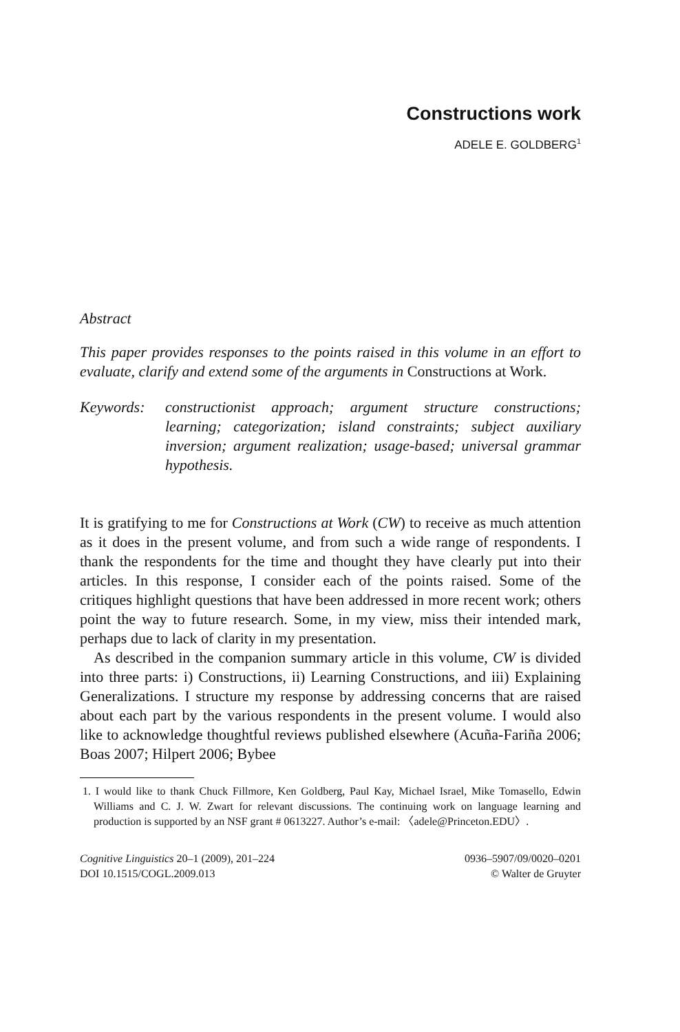Constructions work
ADELE E. GOLDBERG<sup>1</sup>
Abstract
This paper provides responses to the points raised in this volume in an effort to evaluate, clarify and extend some of the arguments in Constructions at Work.
Keywords: constructionist approach; argument structure constructions; learning; categorization; island constraints; subject auxiliary inversion; argument realization; usage-based; universal grammar hypothesis.
It is gratifying to me for Constructions at Work (CW) to receive as much attention as it does in the present volume, and from such a wide range of respondents. I thank the respondents for the time and thought they have clearly put into their articles. In this response, I consider each of the points raised. Some of the critiques highlight questions that have been addressed in more recent work; others point the way to future research. Some, in my view, miss their intended mark, perhaps due to lack of clarity in my presentation.
As described in the companion summary article in this volume, CW is divided into three parts: i) Constructions, ii) Learning Constructions, and iii) Explaining Generalizations. I structure my response by addressing concerns that are raised about each part by the various respondents in the present volume. I would also like to acknowledge thoughtful reviews published elsewhere (Acuña-Fariña 2006; Boas 2007; Hilpert 2006; Bybee
1. I would like to thank Chuck Fillmore, Ken Goldberg, Paul Kay, Michael Israel, Mike Tomasello, Edwin Williams and C. J. W. Zwart for relevant discussions. The continuing work on language learning and production is supported by an NSF grant # 0613227. Author’s e-mail: 〈adele@Princeton.EDU〉.
Cognitive Linguistics 20–1 (2009), 201–224
DOI 10.1515/COGL.2009.013
0936–5907/09/0020–0201
© Walter de Gruyter